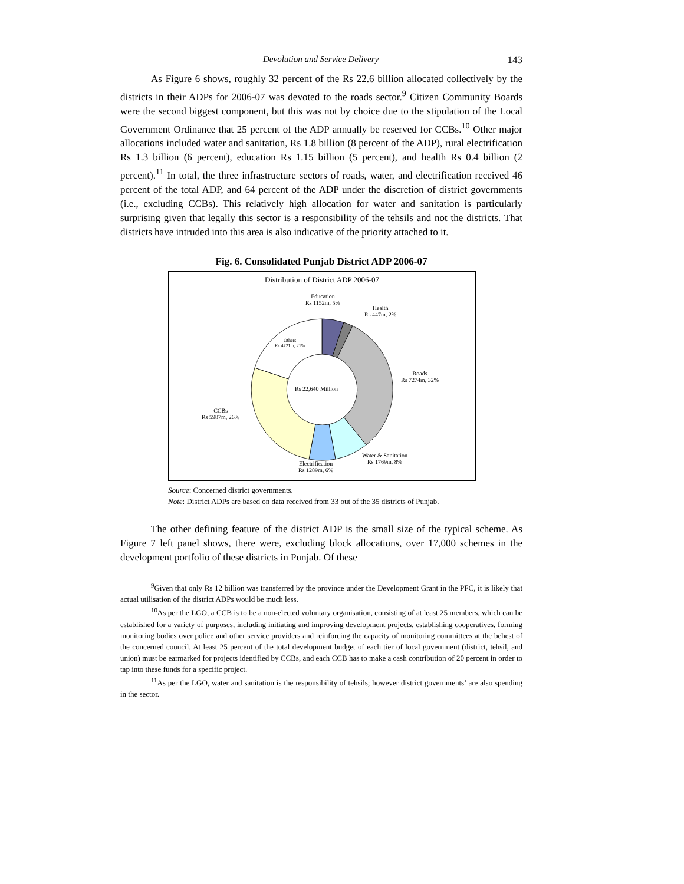Devolution and Service Delivery 143
As Figure 6 shows, roughly 32 percent of the Rs 22.6 billion allocated collectively by the districts in their ADPs for 2006-07 was devoted to the roads sector.<sup>9</sup> Citizen Community Boards were the second biggest component, but this was not by choice due to the stipulation of the Local Government Ordinance that 25 percent of the ADP annually be reserved for CCBs.<sup>10</sup> Other major allocations included water and sanitation, Rs 1.8 billion (8 percent of the ADP), rural electrification Rs 1.3 billion (6 percent), education Rs 1.15 billion (5 percent), and health Rs 0.4 billion (2 percent).<sup>11</sup> In total, the three infrastructure sectors of roads, water, and electrification received 46 percent of the total ADP, and 64 percent of the ADP under the discretion of district governments (i.e., excluding CCBs). This relatively high allocation for water and sanitation is particularly surprising given that legally this sector is a responsibility of the tehsils and not the districts. That districts have intruded into this area is also indicative of the priority attached to it.
Fig. 6. Consolidated Punjab District ADP 2006-07
Distribution of District ADP 2006-07
Education
Rs 1152m, 5%
Health
Rs 447m, 2%
Others
Rs 4721m, 21%
Roads
Rs 7274m, 32%
Rs 22,640 Million
CCBs
Rs 5987m, 26%
Water & Sanitation
Rs 1769m, 8%
Electrification
Rs 1289m, 6%
Source: Concerned district governments.
Note: District ADPs are based on data received from 33 out of the 35 districts of Punjab.
The other defining feature of the district ADP is the small size of the typical scheme. As Figure 7 left panel shows, there were, excluding block allocations, over 17,000 schemes in the development portfolio of these districts in Punjab. Of these
<sup>9</sup> Given that only Rs 12 billion was transferred by the province under the Development Grant in the PFC, it is likely that actual utilisation of the district ADPs would be much less.
<sup>10</sup> As per the LGO, a CCB is to be a non-elected voluntary organisation, consisting of at least 25 members, which can be established for a variety of purposes, including initiating and improving development projects, establishing cooperatives, forming monitoring bodies over police and other service providers and reinforcing the capacity of monitoring committees at the behest of the concerned council. At least 25 percent of the total development budget of each tier of local government (district, tehsil, and union) must be earmarked for projects identified by CCBs, and each CCB has to make a cash contribution of 20 percent in order to tap into these funds for a specific project.
<sup>11</sup> As per the LGO, water and sanitation is the responsibility of tehsils; however district governments’ are also spending in the sector.